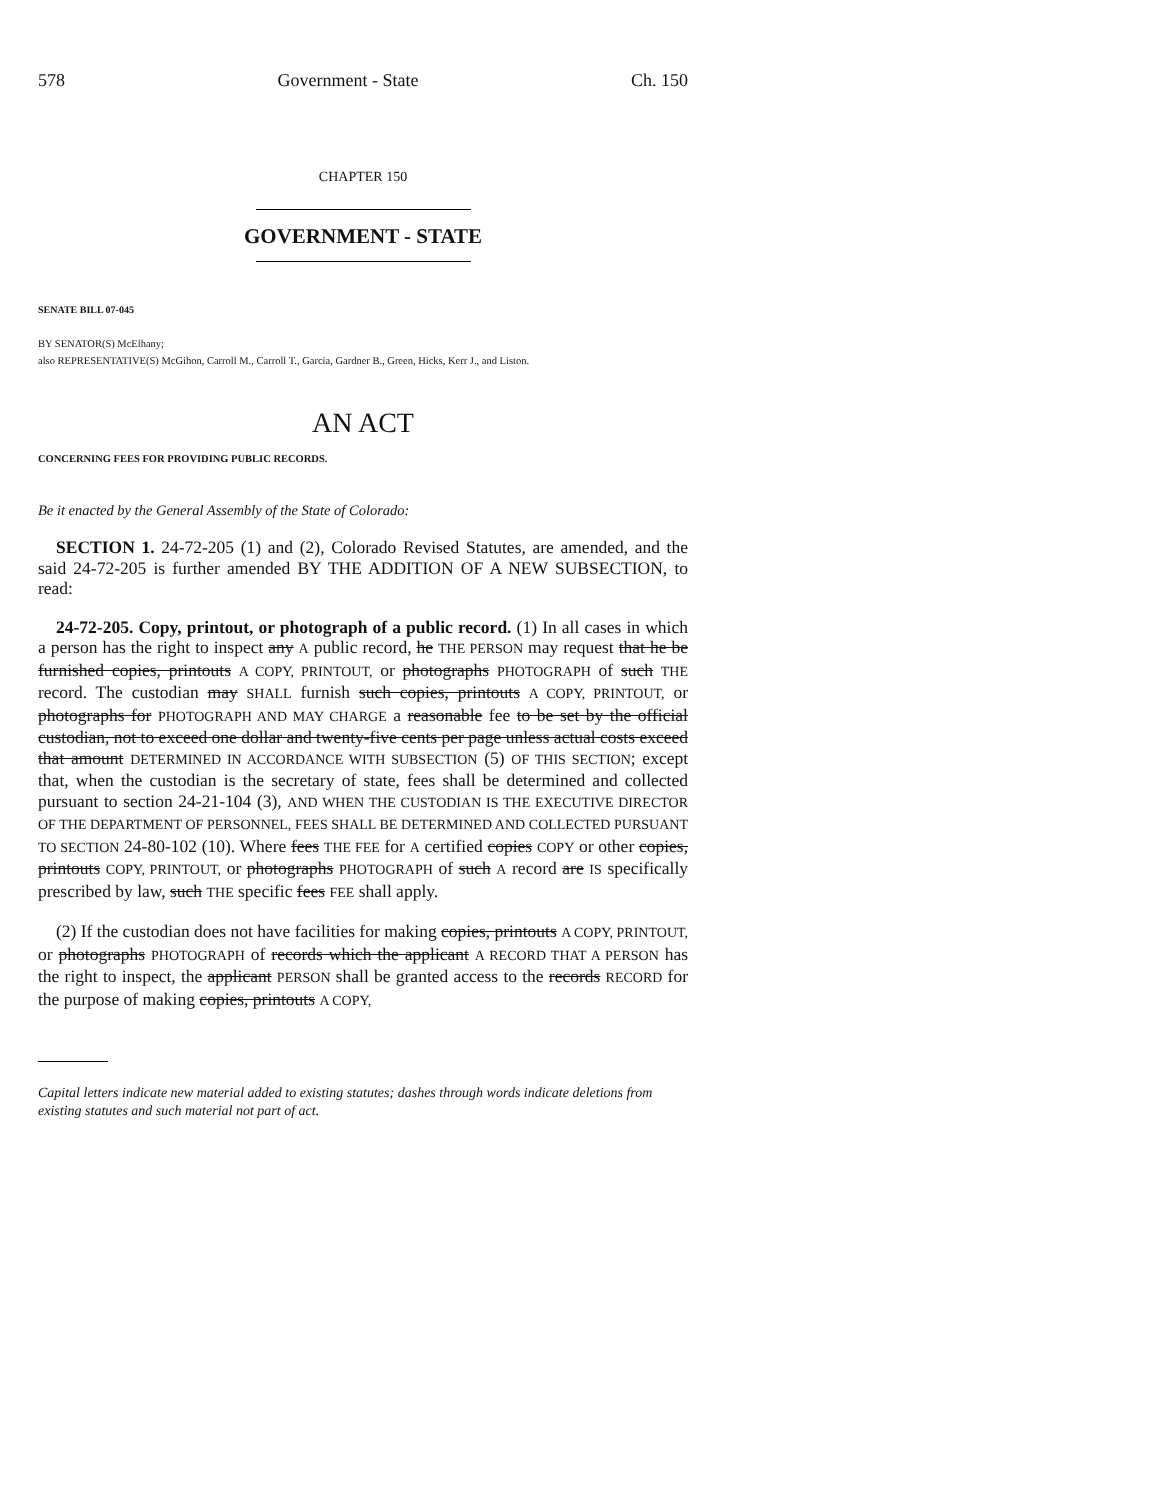578 Government - State Ch. 150
CHAPTER 150
GOVERNMENT - STATE
SENATE BILL 07-045
BY SENATOR(S) McElhany;
also REPRESENTATIVE(S) McGihon, Carroll M., Carroll T., Garcia, Gardner B., Green, Hicks, Kerr J., and Liston.
AN ACT
CONCERNING FEES FOR PROVIDING PUBLIC RECORDS.
Be it enacted by the General Assembly of the State of Colorado:
SECTION 1. 24-72-205 (1) and (2), Colorado Revised Statutes, are amended, and the said 24-72-205 is further amended BY THE ADDITION OF A NEW SUBSECTION, to read:
24-72-205. Copy, printout, or photograph of a public record. (1) In all cases in which a person has the right to inspect any A public record, he THE PERSON may request that he be furnished copies, printouts A COPY, PRINTOUT, or photographs PHOTOGRAPH of such THE record. The custodian may SHALL furnish such copies, printouts A COPY, PRINTOUT, or photographs for PHOTOGRAPH AND MAY CHARGE a reasonable fee to be set by the official custodian, not to exceed one dollar and twenty-five cents per page unless actual costs exceed that amount DETERMINED IN ACCORDANCE WITH SUBSECTION (5) OF THIS SECTION; except that, when the custodian is the secretary of state, fees shall be determined and collected pursuant to section 24-21-104 (3), AND WHEN THE CUSTODIAN IS THE EXECUTIVE DIRECTOR OF THE DEPARTMENT OF PERSONNEL, FEES SHALL BE DETERMINED AND COLLECTED PURSUANT TO SECTION 24-80-102 (10). Where fees THE FEE for A certified copies COPY or other copies, printouts COPY, PRINTOUT, or photographs PHOTOGRAPH of such A record are IS specifically prescribed by law, such THE specific fees FEE shall apply.
(2) If the custodian does not have facilities for making copies, printouts A COPY, PRINTOUT, or photographs PHOTOGRAPH of records which the applicant A RECORD THAT A PERSON has the right to inspect, the applicant PERSON shall be granted access to the records RECORD for the purpose of making copies, printouts A COPY,
Capital letters indicate new material added to existing statutes; dashes through words indicate deletions from existing statutes and such material not part of act.